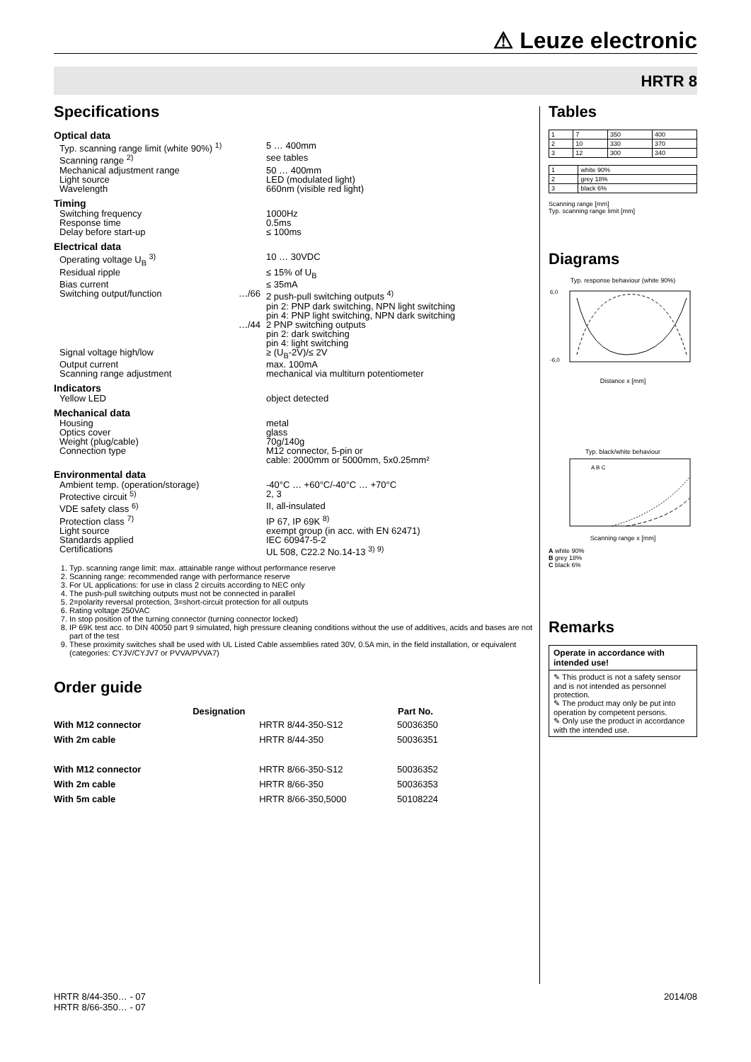⚠ Leuze electronic
HRTR 8
Specifications
Optical data
| Typ. scanning range limit (white 90%) <sup>1)</sup> | | 5 … 400mm |
| Scanning range <sup>2)</sup> | | see tables |
| Mechanical adjustment range | | 50 … 400mm |
| Light source | | LED (modulated light) |
| Wavelength | | 660nm (visible red light) |
Timing
| Switching frequency | | 1000Hz |
| Response time | | 0.5ms |
| Delay before start-up | | ≤ 100ms |
Electrical data
| Operating voltage U<sub>B</sub> <sup>3)</sup> | | 10 … 30VDC |
| Residual ripple | | ≤ 15% of U<sub>B</sub> |
| Bias current | | ≤ 35mA |
| Switching output/function | …/66 | 2 push-pull switching outputs <sup>4)</sup> pin 2: PNP dark switching, NPN light switching pin 4: PNP light switching, NPN dark switching |
| | …/44 | 2 PNP switching outputs pin 2: dark switching pin 4: light switching |
| Signal voltage high/low | | ≥ (U<sub>B</sub>-2V)/≤ 2V |
| Output current | | max. 100mA |
| Scanning range adjustment | | mechanical via multiturn potentiometer |
Indicators
| Yellow LED | | object detected |
Mechanical data
| Housing | | metal |
| Optics cover | | glass |
| Weight (plug/cable) | | 70g/140g |
| Connection type | | M12 connector, 5-pin or cable: 2000mm or 5000mm, 5x0.25mm² |
Environmental data
| Ambient temp. (operation/storage) | | -40°C … +60°C/-40°C … +70°C |
| Protective circuit <sup>5)</sup> | | 2, 3 |
| VDE safety class <sup>6)</sup> | | II, all-insulated |
| Protection class <sup>7)</sup> | | IP 67, IP 69K <sup>8)</sup> |
| Light source | | exempt group (in acc. with EN 62471) |
| Standards applied | | IEC 60947-5-2 |
| Certifications | | UL 508, C22.2 No.14-13 <sup>3) 9)</sup> |
1. Typ. scanning range limit: max. attainable range without performance reserve
2. Scanning range: recommended range with performance reserve
3. For UL applications: for use in class 2 circuits according to NEC only
4. The push-pull switching outputs must not be connected in parallel
5. 2=polarity reversal protection, 3=short-circuit protection for all outputs
6. Rating voltage 250VAC
7. In stop position of the turning connector (turning connector locked)
8. IP 69K test acc. to DIN 40050 part 9 simulated, high pressure cleaning conditions without the use of additives, acids and bases are not part of the test
9. These proximity switches shall be used with UL Listed Cable assemblies rated 30V, 0.5A min, in the field installation, or equivalent (categories: CYJV/CYJV7 or PVVA/PVVA7)
Order guide
| | Designation | Part No. |
| --- | --- | --- |
| With M12 connector | HRTR 8/44-350-S12 | 50036350 |
| With 2m cable | HRTR 8/44-350 | 50036351 |
| With M12 connector | HRTR 8/66-350-S12 | 50036352 |
| With 2m cable | HRTR 8/66-350 | 50036353 |
| With 5m cable | HRTR 8/66-350,5000 | 50108224 |
Tables
| 1 | 7 | 350 | 400 |
| 2 | 10 | 330 | 370 |
| 3 | 12 | 300 | 340 |
| 1 | white 90% |
| 2 | grey 18% |
| 3 | black 6% |
Scanning range [mm]
Typ. scanning range limit [mm]
Diagrams
Typ. response behaviour (white 90%)
6,0
-6,0
Distance x [mm]
Typ. black/white behaviour
A B C
Scanning range x [mm]
A white 90%
B grey 18%
C black 6%
Remarks
Operate in accordance with intended use!
✎ This product is not a safety sensor and is not intended as personnel protection.
✎ The product may only be put into operation by competent persons.
✎ Only use the product in accordance with the intended use.
HRTR 8/44-350… - 07
HRTR 8/66-350… - 07
2014/08